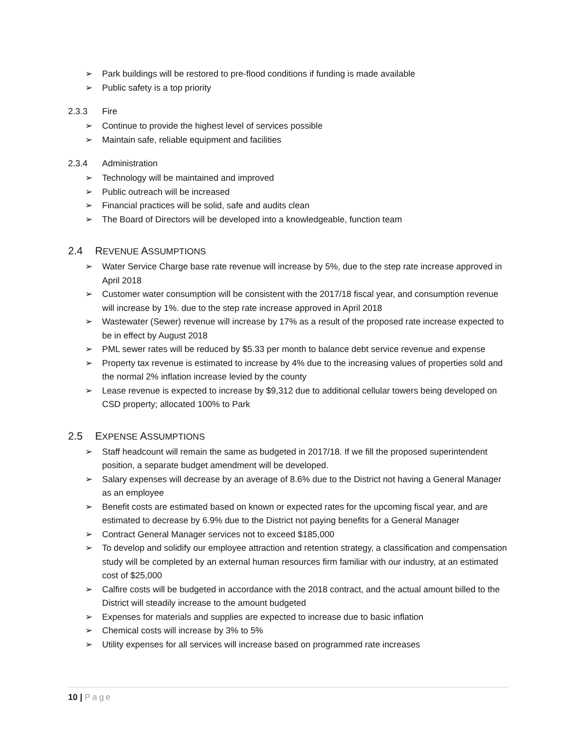➢ Park buildings will be restored to pre-flood conditions if funding is made available
➢ Public safety is a top priority
2.3.3 Fire
➢ Continue to provide the highest level of services possible
➢ Maintain safe, reliable equipment and facilities
2.3.4 Administration
➢ Technology will be maintained and improved
➢ Public outreach will be increased
➢ Financial practices will be solid, safe and audits clean
➢ The Board of Directors will be developed into a knowledgeable, function team
2.4 REVENUE ASSUMPTIONS
➢ Water Service Charge base rate revenue will increase by 5%, due to the step rate increase approved in April 2018
➢ Customer water consumption will be consistent with the 2017/18 fiscal year, and consumption revenue will increase by 1%. due to the step rate increase approved in April 2018
➢ Wastewater (Sewer) revenue will increase by 17% as a result of the proposed rate increase expected to be in effect by August 2018
➢ PML sewer rates will be reduced by $5.33 per month to balance debt service revenue and expense
➢ Property tax revenue is estimated to increase by 4% due to the increasing values of properties sold and the normal 2% inflation increase levied by the county
➢ Lease revenue is expected to increase by $9,312 due to additional cellular towers being developed on CSD property; allocated 100% to Park
2.5 EXPENSE ASSUMPTIONS
➢ Staff headcount will remain the same as budgeted in 2017/18. If we fill the proposed superintendent position, a separate budget amendment will be developed.
➢ Salary expenses will decrease by an average of 8.6% due to the District not having a General Manager as an employee
➢ Benefit costs are estimated based on known or expected rates for the upcoming fiscal year, and are estimated to decrease by 6.9% due to the District not paying benefits for a General Manager
➢ Contract General Manager services not to exceed $185,000
➢ To develop and solidify our employee attraction and retention strategy, a classification and compensation study will be completed by an external human resources firm familiar with our industry, at an estimated cost of $25,000
➢ Calfire costs will be budgeted in accordance with the 2018 contract, and the actual amount billed to the District will steadily increase to the amount budgeted
➢ Expenses for materials and supplies are expected to increase due to basic inflation
➢ Chemical costs will increase by 3% to 5%
➢ Utility expenses for all services will increase based on programmed rate increases
10 | Page